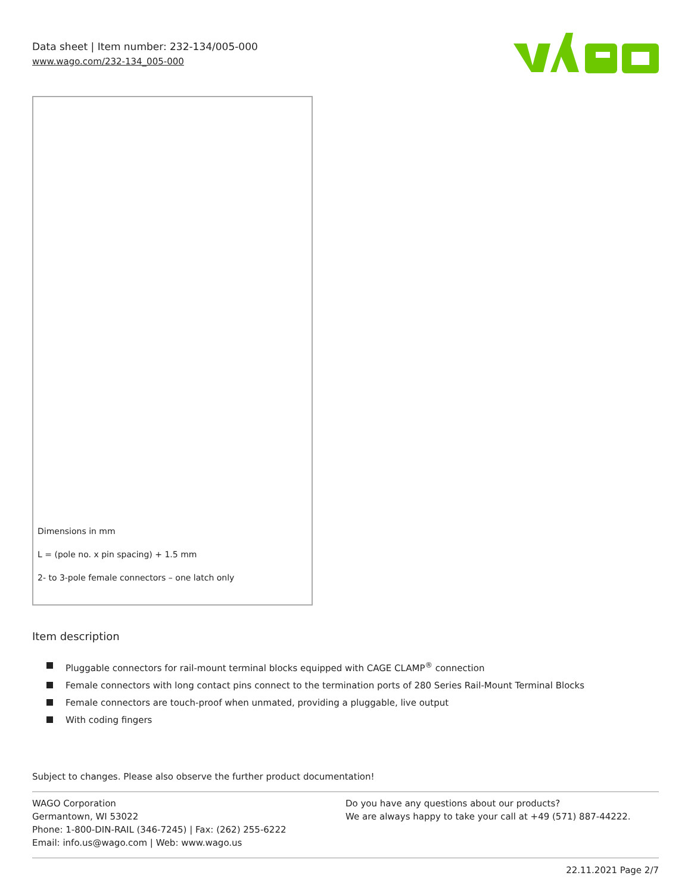Data sheet | Item number: 232-134/005-000
www.wago.com/232-134_005-000
Dimensions in mm
L = (pole no. x pin spacing) + 1.5 mm
2- to 3-pole female connectors – one latch only
Item description
Pluggable connectors for rail-mount terminal blocks equipped with CAGE CLAMP<sup>®</sup> connection
Female connectors with long contact pins connect to the termination ports of 280 Series Rail-Mount Terminal Blocks
Female connectors are touch-proof when unmated, providing a pluggable, live output
With coding fingers
Subject to changes. Please also observe the further product documentation!
WAGO Corporation
Germantown, WI 53022
Phone: 1-800-DIN-RAIL (346-7245) | Fax: (262) 255-6222
Email: info.us@wago.com | Web: www.wago.us
Do you have any questions about our products?
We are always happy to take your call at +49 (571) 887-44222.
22.11.2021 Page 2/7